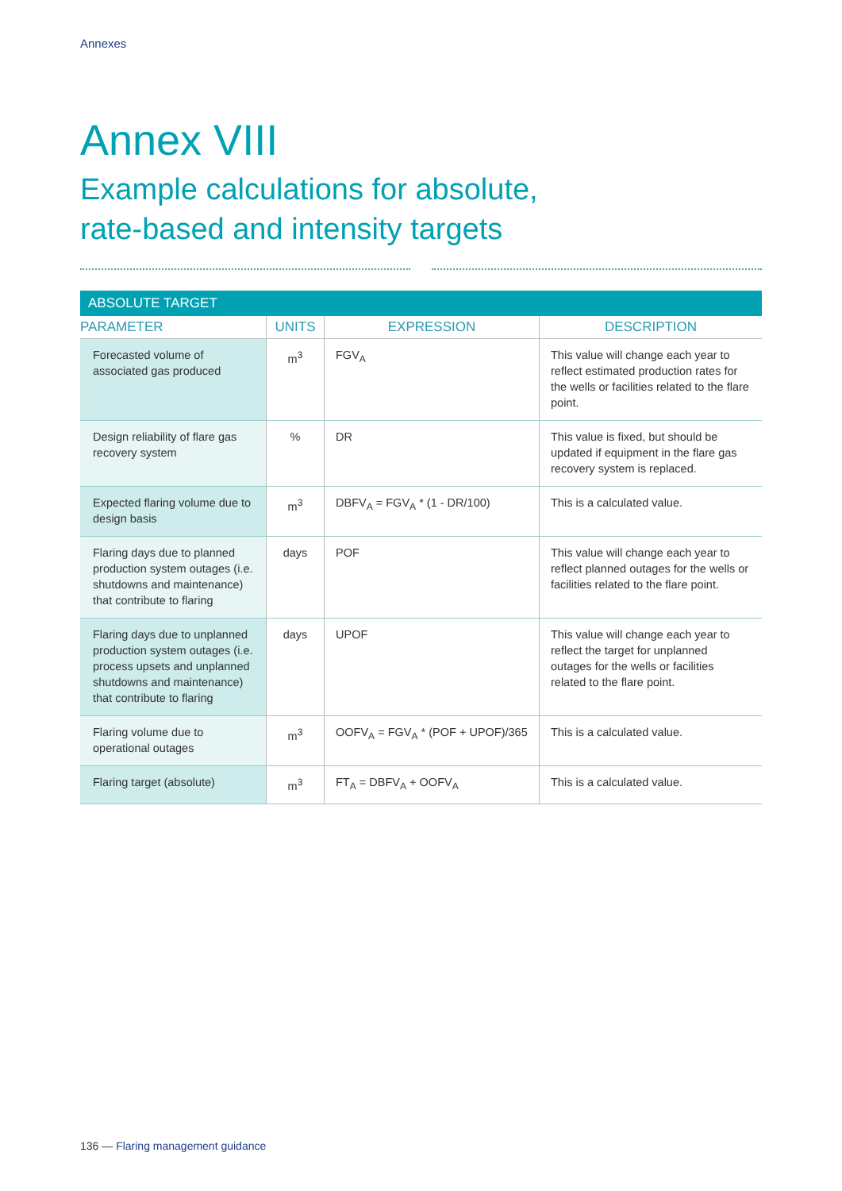Annexes
Annex VIII
Example calculations for absolute,
rate-based and intensity targets
| ABSOLUTE TARGET | | | |
| --- | --- | --- | --- |
| PARAMETER | UNITS | EXPRESSION | DESCRIPTION |
| Forecasted volume of associated gas produced | m<sup>3</sup> | FGV<sub>A</sub> | This value will change each year to reflect estimated production rates for the wells or facilities related to the flare point. |
| Design reliability of flare gas recovery system | % | DR | This value is fixed, but should be updated if equipment in the flare gas recovery system is replaced. |
| Expected flaring volume due to design basis | m<sup>3</sup> | DBFV<sub>A</sub> = FGV<sub>A</sub> * (1 - DR/100) | This is a calculated value. |
| Flaring days due to planned production system outages (i.e. shutdowns and maintenance) that contribute to flaring | days | POF | This value will change each year to reflect planned outages for the wells or facilities related to the flare point. |
| Flaring days due to unplanned production system outages (i.e. process upsets and unplanned shutdowns and maintenance) that contribute to flaring | days | UPOF | This value will change each year to reflect the target for unplanned outages for the wells or facilities related to the flare point. |
| Flaring volume due to operational outages | m<sup>3</sup> | OOFV<sub>A</sub> = FGV<sub>A</sub> * (POF + UPOF)/365 | This is a calculated value. |
| Flaring target (absolute) | m<sup>3</sup> | FT<sub>A</sub> = DBFV<sub>A</sub> + OOFV<sub>A</sub> | This is a calculated value. |
136 — Flaring management guidance